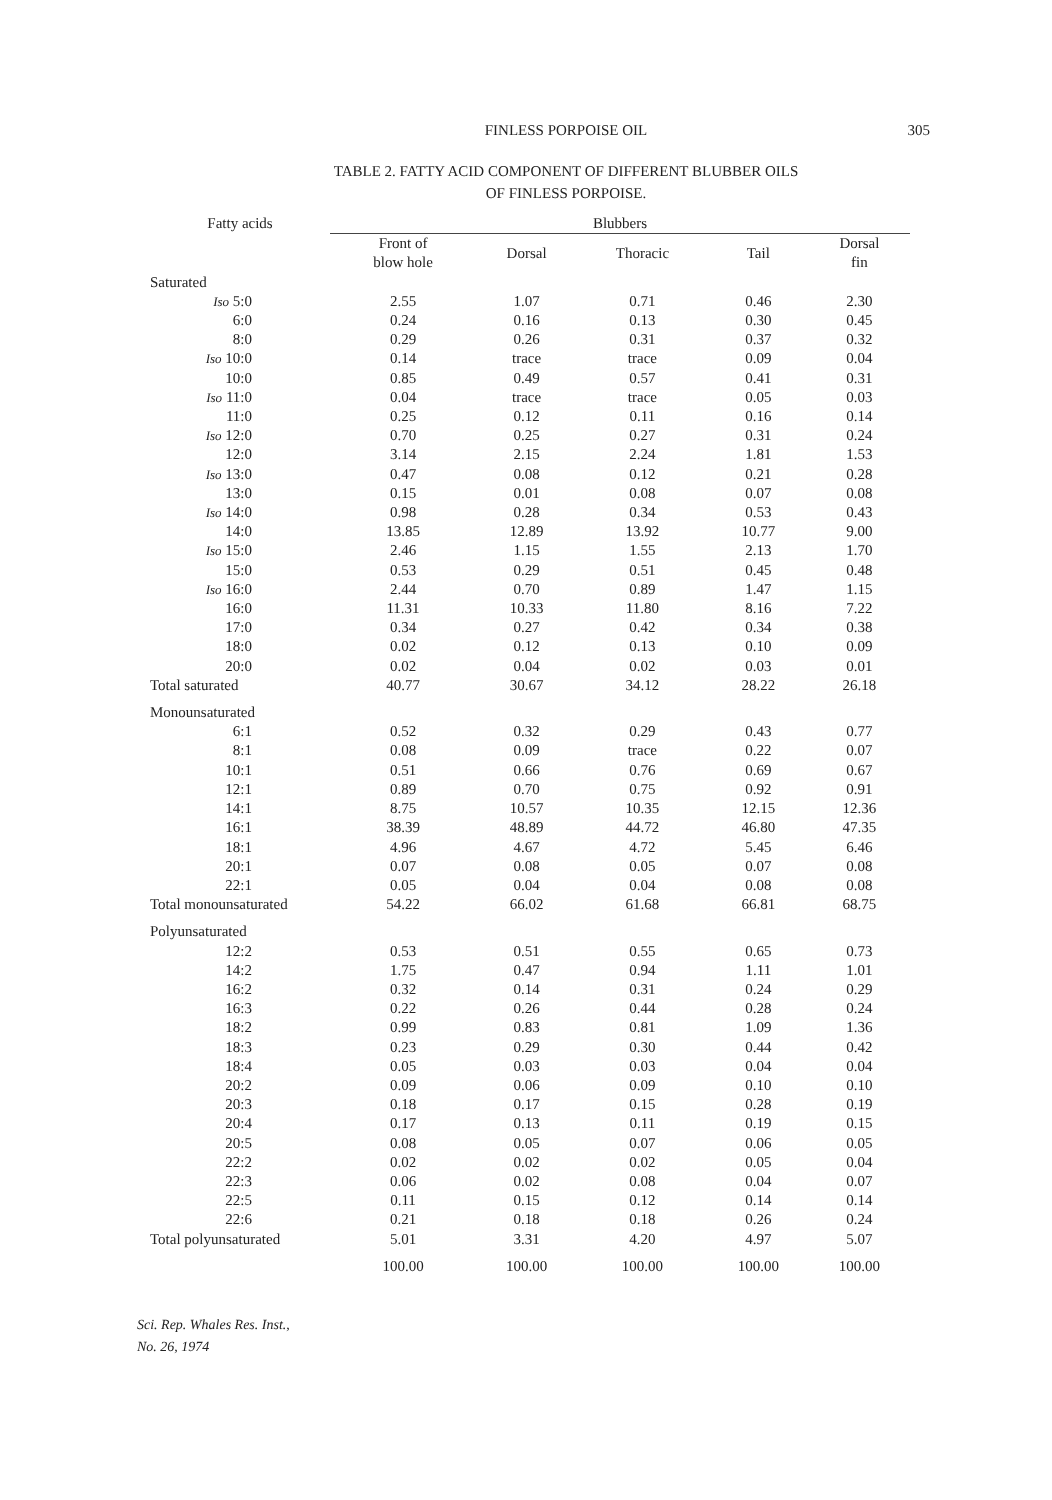FINLESS PORPOISE OIL
305
TABLE 2. FATTY ACID COMPONENT OF DIFFERENT BLUBBER OILS
OF FINLESS PORPOISE.
| Fatty acids | Blubbers | | | | |
| --- | --- | --- | --- | --- | --- |
| | Front of blow hole | Dorsal | Thoracic | Tail | Dorsal fin |
| Saturated | | | | | |
| Iso 5:0 | 2.55 | 1.07 | 0.71 | 0.46 | 2.30 |
| 6:0 | 0.24 | 0.16 | 0.13 | 0.30 | 0.45 |
| 8:0 | 0.29 | 0.26 | 0.31 | 0.37 | 0.32 |
| Iso 10:0 | 0.14 | trace | trace | 0.09 | 0.04 |
| 10:0 | 0.85 | 0.49 | 0.57 | 0.41 | 0.31 |
| Iso 11:0 | 0.04 | trace | trace | 0.05 | 0.03 |
| 11:0 | 0.25 | 0.12 | 0.11 | 0.16 | 0.14 |
| Iso 12:0 | 0.70 | 0.25 | 0.27 | 0.31 | 0.24 |
| 12:0 | 3.14 | 2.15 | 2.24 | 1.81 | 1.53 |
| Iso 13:0 | 0.47 | 0.08 | 0.12 | 0.21 | 0.28 |
| 13:0 | 0.15 | 0.01 | 0.08 | 0.07 | 0.08 |
| Iso 14:0 | 0.98 | 0.28 | 0.34 | 0.53 | 0.43 |
| 14:0 | 13.85 | 12.89 | 13.92 | 10.77 | 9.00 |
| Iso 15:0 | 2.46 | 1.15 | 1.55 | 2.13 | 1.70 |
| 15:0 | 0.53 | 0.29 | 0.51 | 0.45 | 0.48 |
| Iso 16:0 | 2.44 | 0.70 | 0.89 | 1.47 | 1.15 |
| 16:0 | 11.31 | 10.33 | 11.80 | 8.16 | 7.22 |
| 17:0 | 0.34 | 0.27 | 0.42 | 0.34 | 0.38 |
| 18:0 | 0.02 | 0.12 | 0.13 | 0.10 | 0.09 |
| 20:0 | 0.02 | 0.04 | 0.02 | 0.03 | 0.01 |
| Total saturated | 40.77 | 30.67 | 34.12 | 28.22 | 26.18 |
| Monounsaturated | | | | | |
| 6:1 | 0.52 | 0.32 | 0.29 | 0.43 | 0.77 |
| 8:1 | 0.08 | 0.09 | trace | 0.22 | 0.07 |
| 10:1 | 0.51 | 0.66 | 0.76 | 0.69 | 0.67 |
| 12:1 | 0.89 | 0.70 | 0.75 | 0.92 | 0.91 |
| 14:1 | 8.75 | 10.57 | 10.35 | 12.15 | 12.36 |
| 16:1 | 38.39 | 48.89 | 44.72 | 46.80 | 47.35 |
| 18:1 | 4.96 | 4.67 | 4.72 | 5.45 | 6.46 |
| 20:1 | 0.07 | 0.08 | 0.05 | 0.07 | 0.08 |
| 22:1 | 0.05 | 0.04 | 0.04 | 0.08 | 0.08 |
| Total monounsaturated | 54.22 | 66.02 | 61.68 | 66.81 | 68.75 |
| Polyunsaturated | | | | | |
| 12:2 | 0.53 | 0.51 | 0.55 | 0.65 | 0.73 |
| 14:2 | 1.75 | 0.47 | 0.94 | 1.11 | 1.01 |
| 16:2 | 0.32 | 0.14 | 0.31 | 0.24 | 0.29 |
| 16:3 | 0.22 | 0.26 | 0.44 | 0.28 | 0.24 |
| 18:2 | 0.99 | 0.83 | 0.81 | 1.09 | 1.36 |
| 18:3 | 0.23 | 0.29 | 0.30 | 0.44 | 0.42 |
| 18:4 | 0.05 | 0.03 | 0.03 | 0.04 | 0.04 |
| 20:2 | 0.09 | 0.06 | 0.09 | 0.10 | 0.10 |
| 20:3 | 0.18 | 0.17 | 0.15 | 0.28 | 0.19 |
| 20:4 | 0.17 | 0.13 | 0.11 | 0.19 | 0.15 |
| 20:5 | 0.08 | 0.05 | 0.07 | 0.06 | 0.05 |
| 22:2 | 0.02 | 0.02 | 0.02 | 0.05 | 0.04 |
| 22:3 | 0.06 | 0.02 | 0.08 | 0.04 | 0.07 |
| 22:5 | 0.11 | 0.15 | 0.12 | 0.14 | 0.14 |
| 22:6 | 0.21 | 0.18 | 0.18 | 0.26 | 0.24 |
| Total polyunsaturated | 5.01 | 3.31 | 4.20 | 4.97 | 5.07 |
| | 100.00 | 100.00 | 100.00 | 100.00 | 100.00 |
Sci. Rep. Whales Res. Inst.,
No. 26, 1974